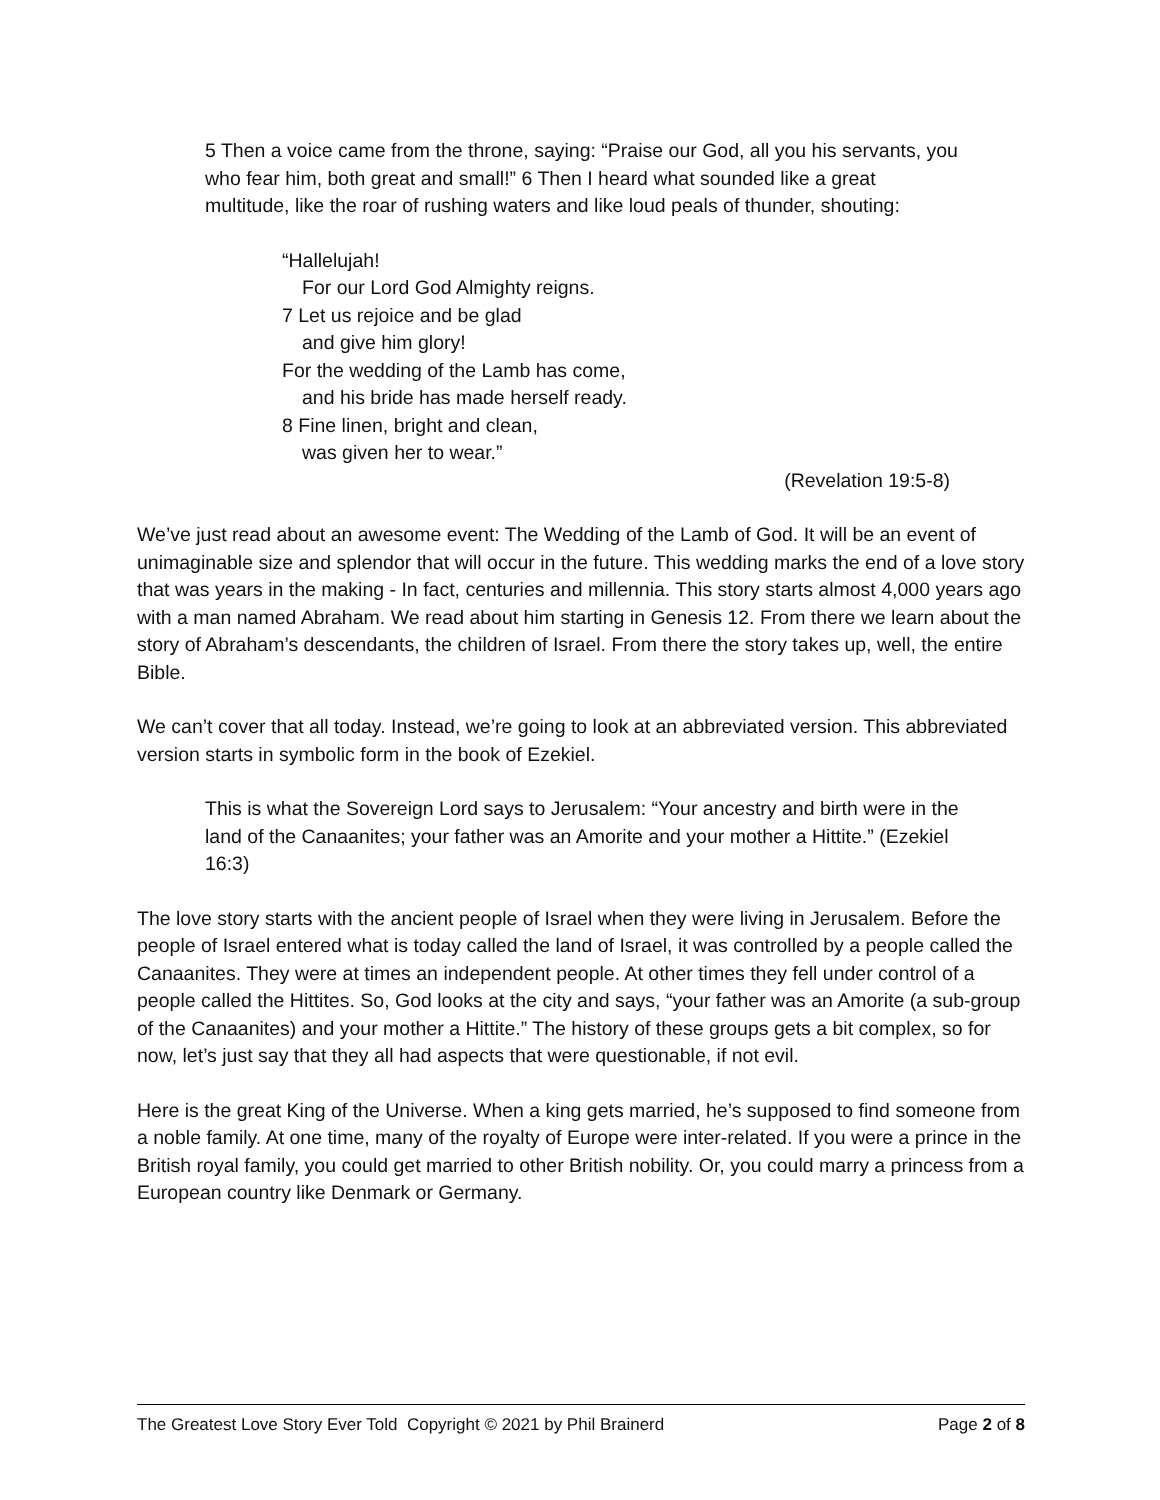5 Then a voice came from the throne, saying: “Praise our God, all you his servants, you who fear him, both great and small!” 6 Then I heard what sounded like a great multitude, like the roar of rushing waters and like loud peals of thunder, shouting:
“Hallelujah!
For our Lord God Almighty reigns.
7 Let us rejoice and be glad
and give him glory!
For the wedding of the Lamb has come,
and his bride has made herself ready.
8 Fine linen, bright and clean,
was given her to wear.”
(Revelation 19:5-8)
We’ve just read about an awesome event: The Wedding of the Lamb of God. It will be an event of unimaginable size and splendor that will occur in the future. This wedding marks the end of a love story that was years in the making - In fact, centuries and millennia. This story starts almost 4,000 years ago with a man named Abraham. We read about him starting in Genesis 12. From there we learn about the story of Abraham’s descendants, the children of Israel. From there the story takes up, well, the entire Bible.
We can’t cover that all today. Instead, we’re going to look at an abbreviated version. This abbreviated version starts in symbolic form in the book of Ezekiel.
This is what the Sovereign Lord says to Jerusalem: “Your ancestry and birth were in the land of the Canaanites; your father was an Amorite and your mother a Hittite.” (Ezekiel 16:3)
The love story starts with the ancient people of Israel when they were living in Jerusalem. Before the people of Israel entered what is today called the land of Israel, it was controlled by a people called the Canaanites. They were at times an independent people. At other times they fell under control of a people called the Hittites. So, God looks at the city and says, “your father was an Amorite (a sub-group of the Canaanites) and your mother a Hittite.” The history of these groups gets a bit complex, so for now, let’s just say that they all had aspects that were questionable, if not evil.
Here is the great King of the Universe. When a king gets married, he’s supposed to find someone from a noble family. At one time, many of the royalty of Europe were inter-related. If you were a prince in the British royal family, you could get married to other British nobility. Or, you could marry a princess from a European country like Denmark or Germany.
The Greatest Love Story Ever Told Copyright © 2021 by Phil Brainerd Page 2 of 8